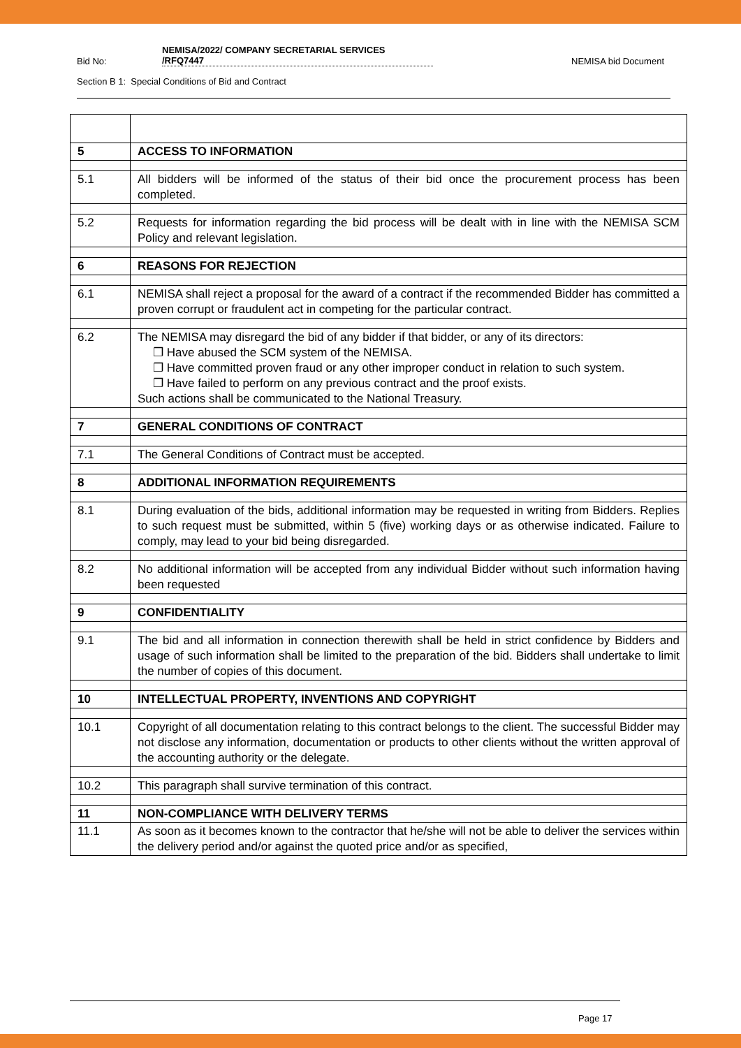Bid No:
NEMISA/2022/ COMPANY SECRETARIAL SERVICES
/RFQ7447
NEMISA bid Document
Section B 1: Special Conditions of Bid and Contract
| 5 | ACCESS TO INFORMATION |
| 5.1 | All bidders will be informed of the status of their bid once the procurement process has been completed. |
| 5.2 | Requests for information regarding the bid process will be dealt with in line with the NEMISA SCM Policy and relevant legislation. |
| 6 | REASONS FOR REJECTION |
| 6.1 | NEMISA shall reject a proposal for the award of a contract if the recommended Bidder has committed a proven corrupt or fraudulent act in competing for the particular contract. |
| 6.2 | The NEMISA may disregard the bid of any bidder if that bidder, or any of its directors: ❐ Have abused the SCM system of the NEMISA. ❐ Have committed proven fraud or any other improper conduct in relation to such system. ❐ Have failed to perform on any previous contract and the proof exists. Such actions shall be communicated to the National Treasury. |
| 7 | GENERAL CONDITIONS OF CONTRACT |
| 7.1 | The General Conditions of Contract must be accepted. |
| 8 | ADDITIONAL INFORMATION REQUIREMENTS |
| 8.1 | During evaluation of the bids, additional information may be requested in writing from Bidders. Replies to such request must be submitted, within 5 (five) working days or as otherwise indicated. Failure to comply, may lead to your bid being disregarded. |
| 8.2 | No additional information will be accepted from any individual Bidder without such information having been requested |
| 9 | CONFIDENTIALITY |
| 9.1 | The bid and all information in connection therewith shall be held in strict confidence by Bidders and usage of such information shall be limited to the preparation of the bid. Bidders shall undertake to limit the number of copies of this document. |
| 10 | INTELLECTUAL PROPERTY, INVENTIONS AND COPYRIGHT |
| 10.1 | Copyright of all documentation relating to this contract belongs to the client. The successful Bidder may not disclose any information, documentation or products to other clients without the written approval of the accounting authority or the delegate. |
| 10.2 | This paragraph shall survive termination of this contract. |
| 11 | NON-COMPLIANCE WITH DELIVERY TERMS |
| 11.1 | As soon as it becomes known to the contractor that he/she will not be able to deliver the services within the delivery period and/or against the quoted price and/or as specified, |
Page 17